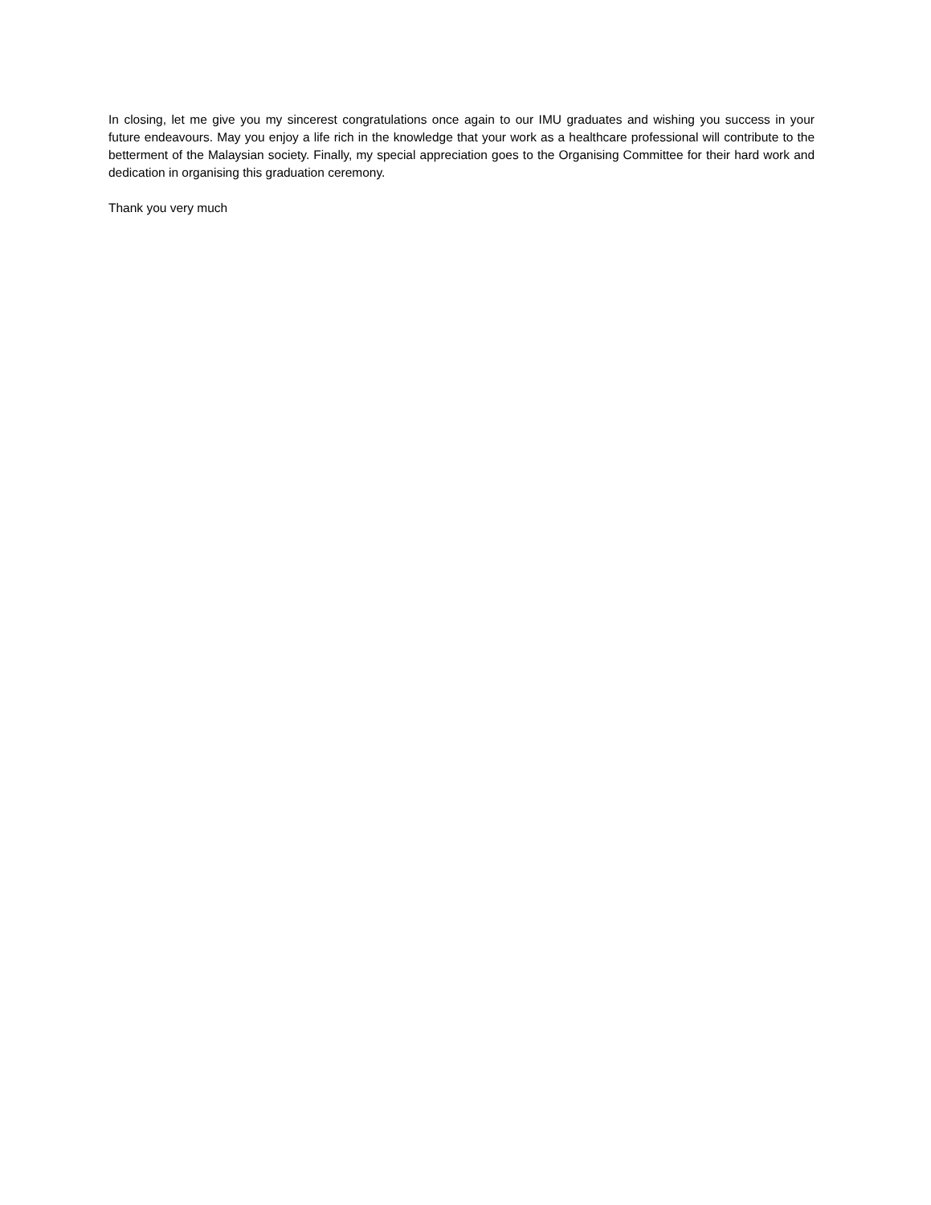In closing, let me give you my sincerest congratulations once again to our IMU graduates and wishing you success in your future endeavours. May you enjoy a life rich in the knowledge that your work as a healthcare professional will contribute to the betterment of the Malaysian society. Finally, my special appreciation goes to the Organising Committee for their hard work and dedication in organising this graduation ceremony.
Thank you very much